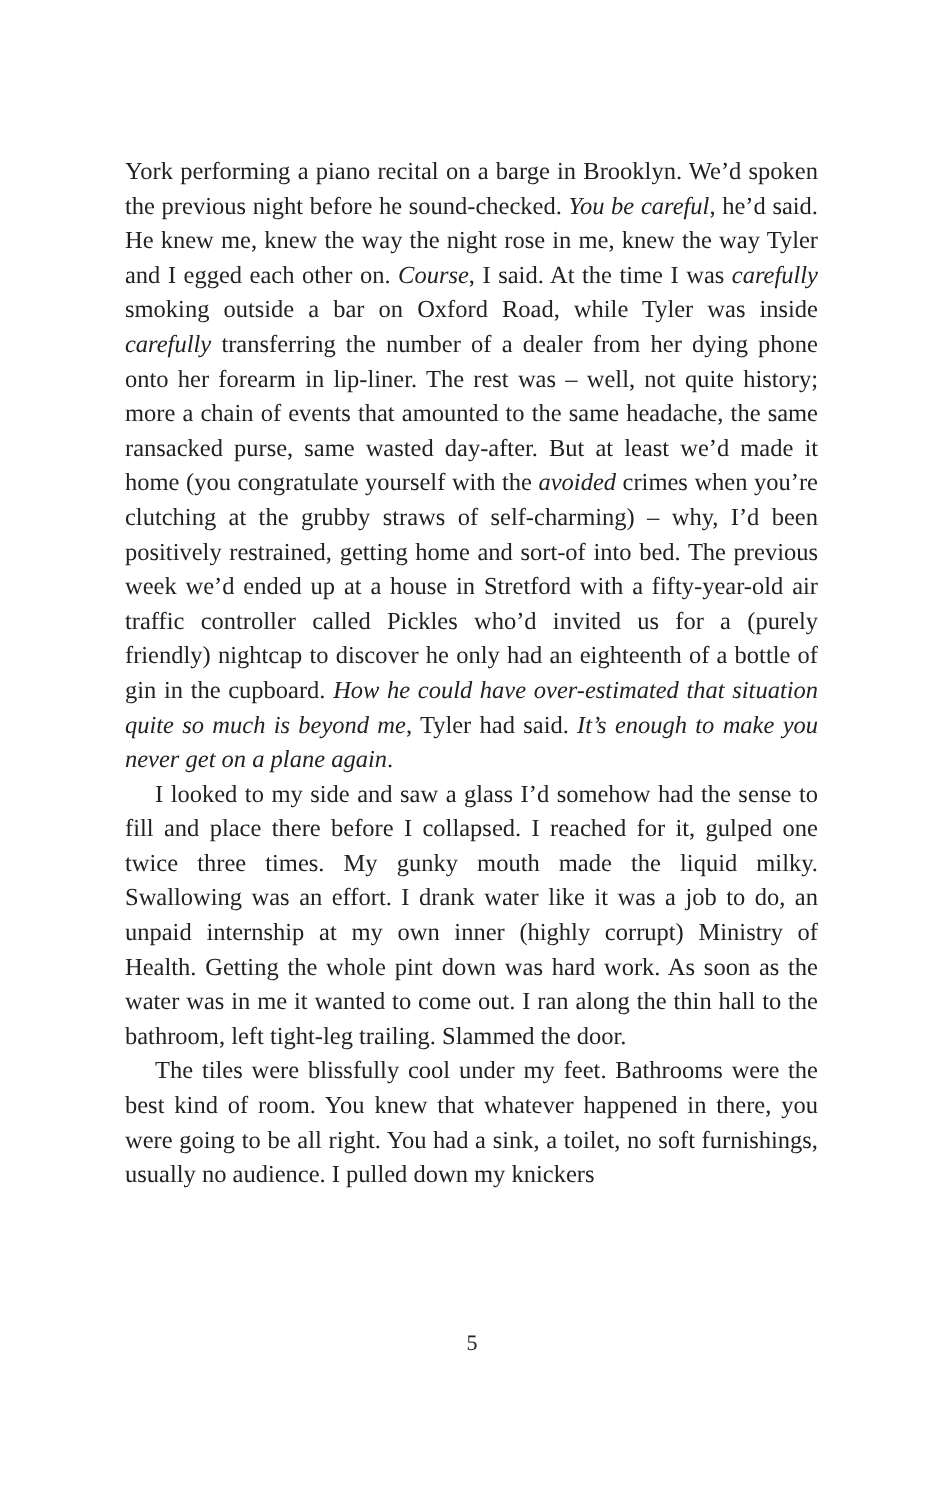York performing a piano recital on a barge in Brooklyn. We’d spoken the previous night before he sound-checked. You be careful, he’d said. He knew me, knew the way the night rose in me, knew the way Tyler and I egged each other on. Course, I said. At the time I was carefully smoking outside a bar on Oxford Road, while Tyler was inside carefully transferring the number of a dealer from her dying phone onto her forearm in lip-liner. The rest was – well, not quite history; more a chain of events that amounted to the same headache, the same ransacked purse, same wasted day-after. But at least we’d made it home (you congratulate yourself with the avoided crimes when you’re clutching at the grubby straws of self-charming) – why, I’d been positively restrained, getting home and sort-of into bed. The previous week we’d ended up at a house in Stretford with a fifty-year-old air traffic controller called Pickles who’d invited us for a (purely friendly) nightcap to discover he only had an eighteenth of a bottle of gin in the cupboard. How he could have over-estimated that situation quite so much is beyond me, Tyler had said. It’s enough to make you never get on a plane again.
I looked to my side and saw a glass I’d somehow had the sense to fill and place there before I collapsed. I reached for it, gulped one twice three times. My gunky mouth made the liquid milky. Swallowing was an effort. I drank water like it was a job to do, an unpaid internship at my own inner (highly corrupt) Ministry of Health. Getting the whole pint down was hard work. As soon as the water was in me it wanted to come out. I ran along the thin hall to the bathroom, left tight-leg trailing. Slammed the door.
The tiles were blissfully cool under my feet. Bathrooms were the best kind of room. You knew that whatever happened in there, you were going to be all right. You had a sink, a toilet, no soft furnishings, usually no audience. I pulled down my knickers
5